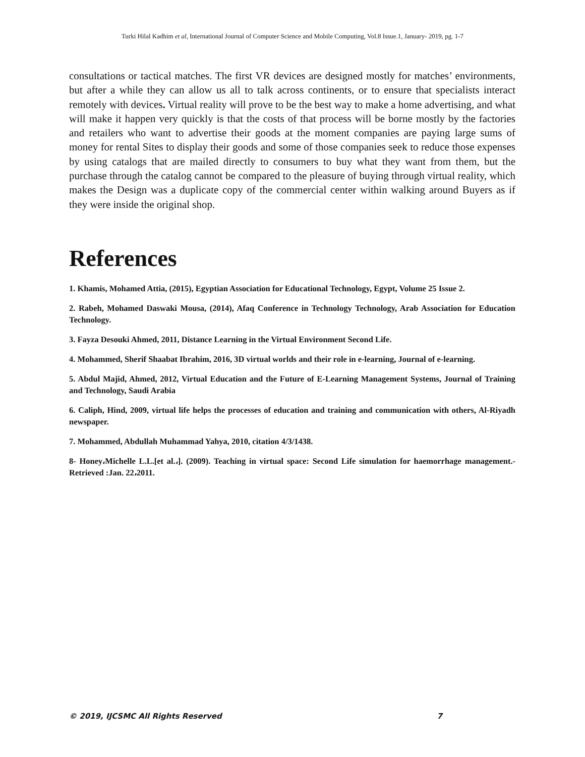Turki Hilal Kadhim et al, International Journal of Computer Science and Mobile Computing, Vol.8 Issue.1, January- 2019, pg. 1-7
consultations or tactical matches. The first VR devices are designed mostly for matches’ environments, but after a while they can allow us all to talk across continents, or to ensure that specialists interact remotely with devices. Virtual reality will prove to be the best way to make a home advertising, and what will make it happen very quickly is that the costs of that process will be borne mostly by the factories and retailers who want to advertise their goods at the moment companies are paying large sums of money for rental Sites to display their goods and some of those companies seek to reduce those expenses by using catalogs that are mailed directly to consumers to buy what they want from them, but the purchase through the catalog cannot be compared to the pleasure of buying through virtual reality, which makes the Design was a duplicate copy of the commercial center within walking around Buyers as if they were inside the original shop.
References
1. Khamis, Mohamed Attia, (2015), Egyptian Association for Educational Technology, Egypt, Volume 25 Issue 2.
2. Rabeh, Mohamed Daswaki Mousa, (2014), Afaq Conference in Technology Technology, Arab Association for Education Technology.
3. Fayza Desouki Ahmed, 2011, Distance Learning in the Virtual Environment Second Life.
4. Mohammed, Sherif Shaabat Ibrahim, 2016, 3D virtual worlds and their role in e-learning, Journal of e-learning.
5. Abdul Majid, Ahmed, 2012, Virtual Education and the Future of E-Learning Management Systems, Journal of Training and Technology, Saudi Arabia
6. Caliph, Hind, 2009, virtual life helps the processes of education and training and communication with others, Al-Riyadh newspaper.
7. Mohammed, Abdullah Muhammad Yahya, 2010, citation 4/3/1438.
8- Honey،Michelle L.L.[et al.،]. (2009). Teaching in virtual space: Second Life simulation for haemorrhage management.- Retrieved :Jan. 22،2011.
© 2019, IJCSMC All Rights Reserved 7